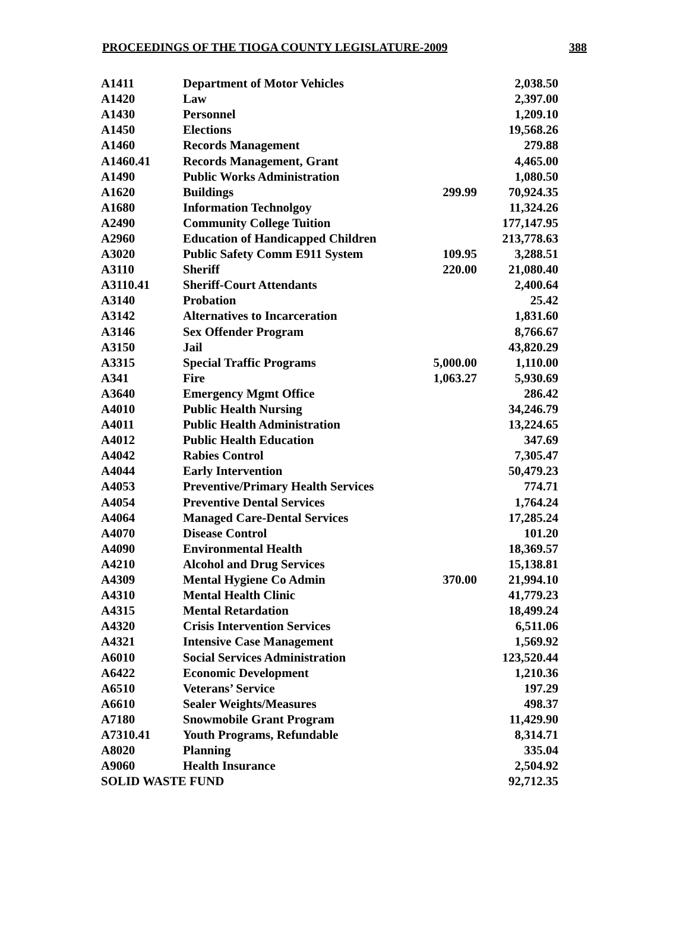PROCEEDINGS OF THE TIOGA COUNTY LEGISLATURE-2009 388
| A1411 | Department of Motor Vehicles | | 2,038.50 |
| A1420 | Law | | 2,397.00 |
| A1430 | Personnel | | 1,209.10 |
| A1450 | Elections | | 19,568.26 |
| A1460 | Records Management | | 279.88 |
| A1460.41 | Records Management, Grant | | 4,465.00 |
| A1490 | Public Works Administration | | 1,080.50 |
| A1620 | Buildings | 299.99 | 70,924.35 |
| A1680 | Information Technolgoy | | 11,324.26 |
| A2490 | Community College Tuition | | 177,147.95 |
| A2960 | Education of Handicapped Children | | 213,778.63 |
| A3020 | Public Safety Comm E911 System | 109.95 | 3,288.51 |
| A3110 | Sheriff | 220.00 | 21,080.40 |
| A3110.41 | Sheriff-Court Attendants | | 2,400.64 |
| A3140 | Probation | | 25.42 |
| A3142 | Alternatives to Incarceration | | 1,831.60 |
| A3146 | Sex Offender Program | | 8,766.67 |
| A3150 | Jail | | 43,820.29 |
| A3315 | Special Traffic Programs | 5,000.00 | 1,110.00 |
| A341 | Fire | 1,063.27 | 5,930.69 |
| A3640 | Emergency Mgmt Office | | 286.42 |
| A4010 | Public Health Nursing | | 34,246.79 |
| A4011 | Public Health Administration | | 13,224.65 |
| A4012 | Public Health Education | | 347.69 |
| A4042 | Rabies Control | | 7,305.47 |
| A4044 | Early Intervention | | 50,479.23 |
| A4053 | Preventive/Primary Health Services | | 774.71 |
| A4054 | Preventive Dental Services | | 1,764.24 |
| A4064 | Managed Care-Dental Services | | 17,285.24 |
| A4070 | Disease Control | | 101.20 |
| A4090 | Environmental Health | | 18,369.57 |
| A4210 | Alcohol and Drug Services | | 15,138.81 |
| A4309 | Mental Hygiene Co Admin | 370.00 | 21,994.10 |
| A4310 | Mental Health Clinic | | 41,779.23 |
| A4315 | Mental Retardation | | 18,499.24 |
| A4320 | Crisis Intervention Services | | 6,511.06 |
| A4321 | Intensive Case Management | | 1,569.92 |
| A6010 | Social Services Administration | | 123,520.44 |
| A6422 | Economic Development | | 1,210.36 |
| A6510 | Veterans’ Service | | 197.29 |
| A6610 | Sealer Weights/Measures | | 498.37 |
| A7180 | Snowmobile Grant Program | | 11,429.90 |
| A7310.41 | Youth Programs, Refundable | | 8,314.71 |
| A8020 | Planning | | 335.04 |
| A9060 | Health Insurance | | 2,504.92 |
| SOLID WASTE FUND | | | 92,712.35 |